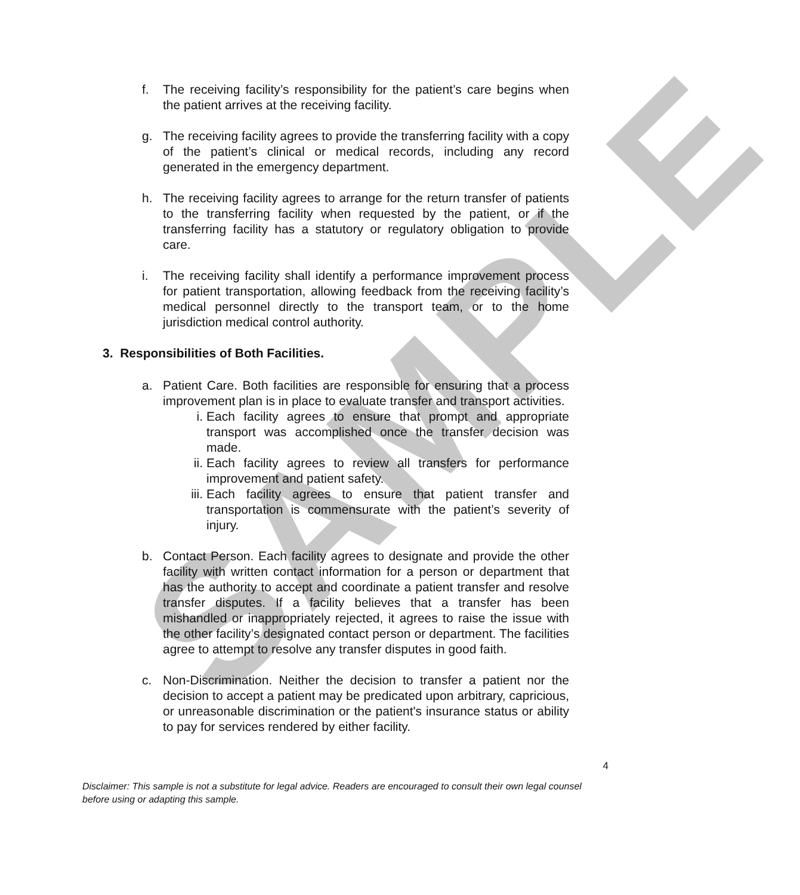SAMPLE
f. The receiving facility’s responsibility for the patient’s care begins when the patient arrives at the receiving facility.
g. The receiving facility agrees to provide the transferring facility with a copy of the patient’s clinical or medical records, including any record generated in the emergency department.
h. The receiving facility agrees to arrange for the return transfer of patients to the transferring facility when requested by the patient, or if the transferring facility has a statutory or regulatory obligation to provide care.
i. The receiving facility shall identify a performance improvement process for patient transportation, allowing feedback from the receiving facility’s medical personnel directly to the transport team, or to the home jurisdiction medical control authority.
3. Responsibilities of Both Facilities.
a. Patient Care. Both facilities are responsible for ensuring that a process improvement plan is in place to evaluate transfer and transport activities.
i. Each facility agrees to ensure that prompt and appropriate transport was accomplished once the transfer decision was made.
ii. Each facility agrees to review all transfers for performance improvement and patient safety.
iii.
Each facility agrees to ensure that patient transfer and transportation is commensurate with the patient’s severity of injury.
b. Contact Person. Each facility agrees to designate and provide the other facility with written contact information for a person or department that has the authority to accept and coordinate a patient transfer and resolve transfer disputes. If a facility believes that a transfer has been mishandled or inappropriately rejected, it agrees to raise the issue with the other facility’s designated contact person or department. The facilities agree to attempt to resolve any transfer disputes in good faith.
c. Non-Discrimination. Neither the decision to transfer a patient nor the decision to accept a patient may be predicated upon arbitrary, capricious, or unreasonable discrimination or the patient's insurance status or ability to pay for services rendered by either facility.
4
Disclaimer: This sample is not a substitute for legal advice. Readers are encouraged to consult their own legal counsel before using or adapting this sample.